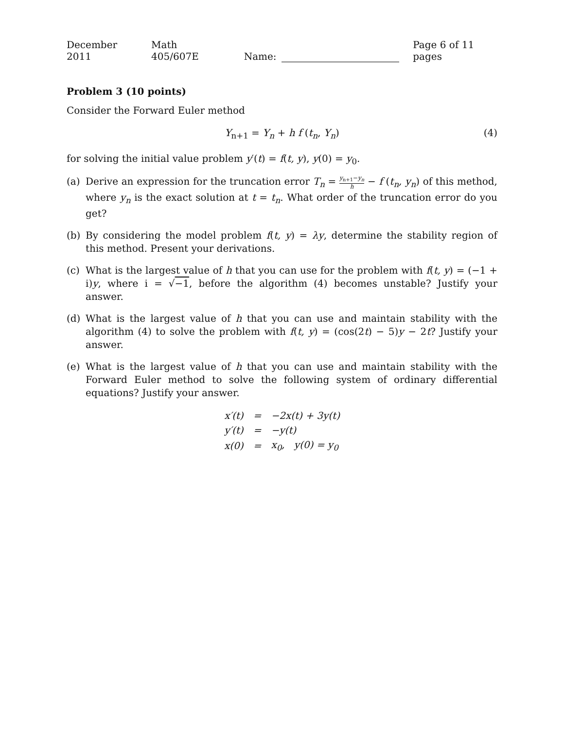December 2011 Math 405/607E Name: Page 6 of 11 pages
Problem 3 (10 points)
Consider the Forward Euler method
Y<sub>n+1</sub> = Y<sub>n</sub> + h f (t<sub>n</sub>, Y<sub>n</sub>) (4)
for solving the initial value problem y′(t) = f(t, y), y(0) = y<sub>0</sub>.
(a) Derive an expression for the truncation error T<sub>n</sub> = y<sub>n+1</sub>−y<sub>n</sub> h − f (t<sub>n</sub>, y<sub>n</sub>) of this method, where y<sub>n</sub> is the exact solution at t = t<sub>n</sub>. What order of the truncation error do you get?
(b) By considering the model problem f(t, y) = λy, determine the stability region of this method. Present your derivations.
(c) What is the largest value of h that you can use for the problem with f(t, y) = (−1 + i)y, where i = √−1, before the algorithm (4) becomes unstable? Justify your answer.
(d) What is the largest value of h that you can use and maintain stability with the algorithm (4) to solve the problem with f(t, y) = (cos(2t) − 5)y − 2t? Justify your answer.
(e) What is the largest value of h that you can use and maintain stability with the Forward Euler method to solve the following system of ordinary differential equations? Justify your answer.
| x′(t) | = | −2x(t) + 3y(t) |
| y′(t) | = | −y(t) |
| x(0) | = | x<sub>0</sub>, y(0) = y<sub>0</sub> |